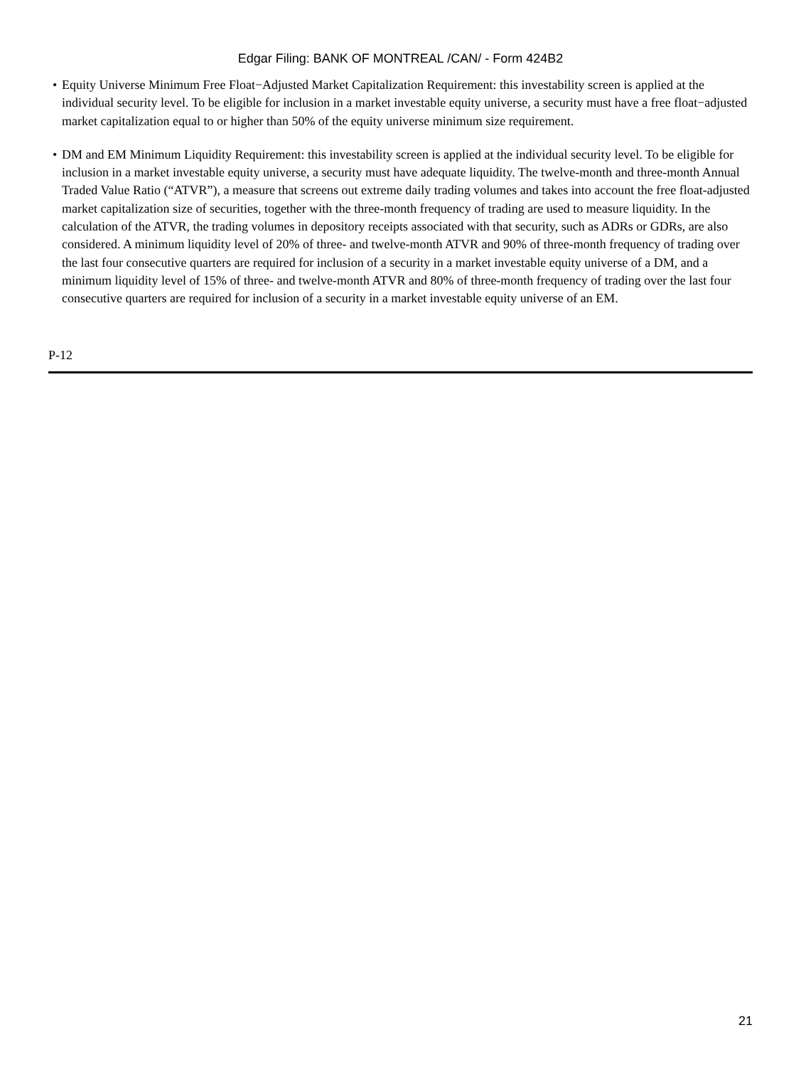Edgar Filing: BANK OF MONTREAL /CAN/ - Form 424B2
• Equity Universe Minimum Free Float−Adjusted Market Capitalization Requirement: this investability screen is applied at the individual security level. To be eligible for inclusion in a market investable equity universe, a security must have a free float−adjusted market capitalization equal to or higher than 50% of the equity universe minimum size requirement.
• DM and EM Minimum Liquidity Requirement: this investability screen is applied at the individual security level. To be eligible for inclusion in a market investable equity universe, a security must have adequate liquidity. The twelve-month and three-month Annual Traded Value Ratio (“ATVR”), a measure that screens out extreme daily trading volumes and takes into account the free float-adjusted market capitalization size of securities, together with the three-month frequency of trading are used to measure liquidity. In the calculation of the ATVR, the trading volumes in depository receipts associated with that security, such as ADRs or GDRs, are also considered. A minimum liquidity level of 20% of three- and twelve-month ATVR and 90% of three-month frequency of trading over the last four consecutive quarters are required for inclusion of a security in a market investable equity universe of a DM, and a minimum liquidity level of 15% of three- and twelve-month ATVR and 80% of three-month frequency of trading over the last four consecutive quarters are required for inclusion of a security in a market investable equity universe of an EM.
P-12
21